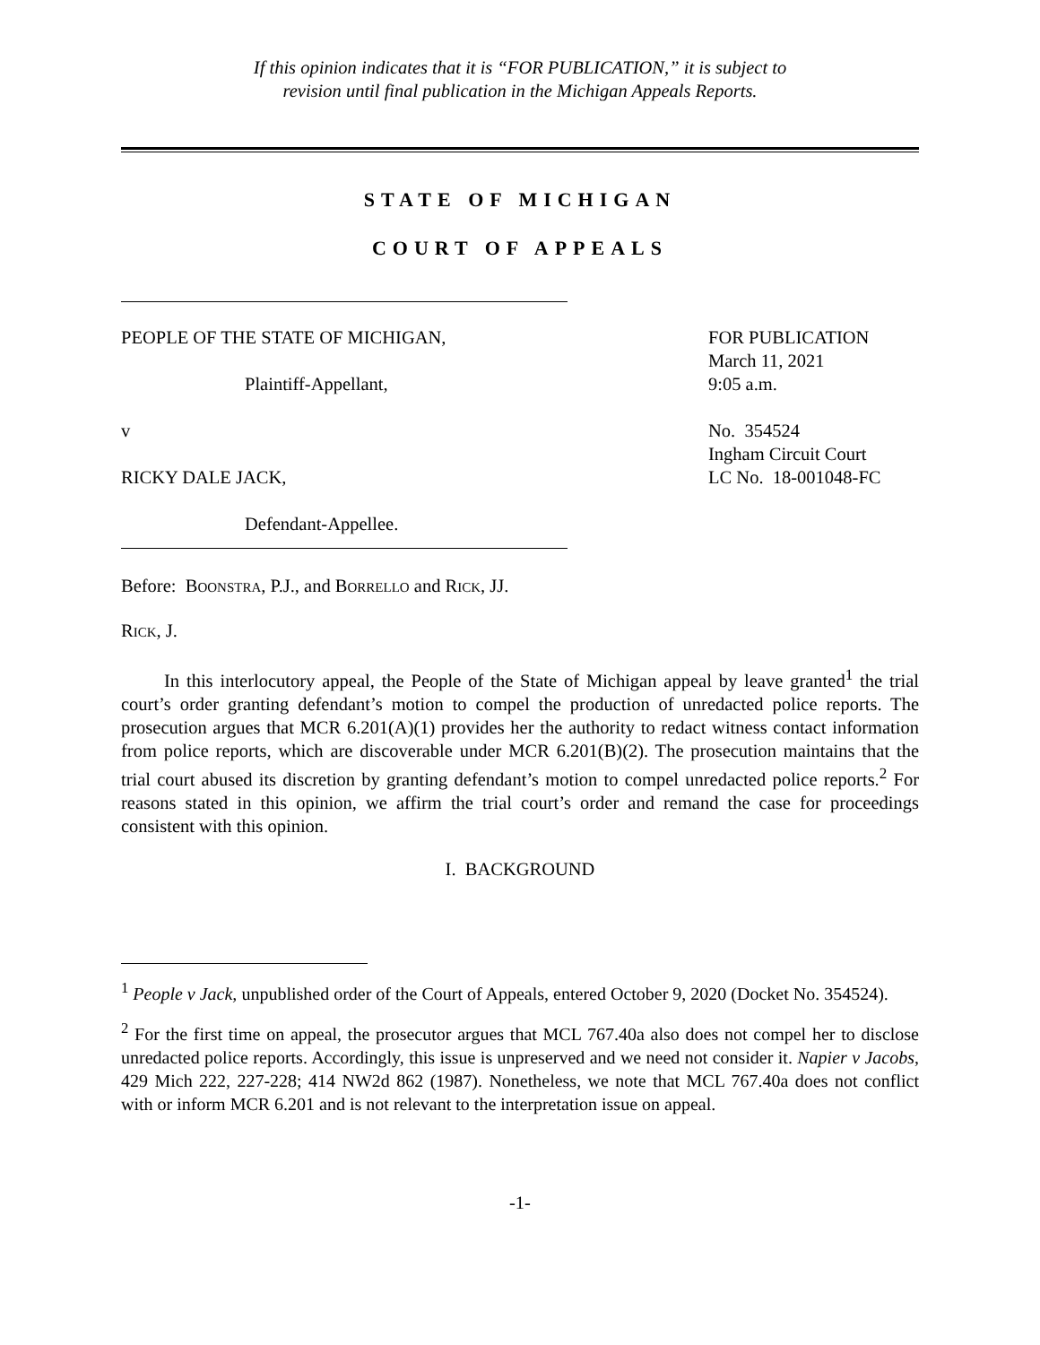If this opinion indicates that it is “FOR PUBLICATION,” it is subject to
revision until final publication in the Michigan Appeals Reports.
STATE OF MICHIGAN
COURT OF APPEALS
PEOPLE OF THE STATE OF MICHIGAN,
Plaintiff-Appellant,
v
RICKY DALE JACK,
Defendant-Appellee.
FOR PUBLICATION
March 11, 2021
9:05 a.m.
No. 354524
Ingham Circuit Court
LC No. 18-001048-FC
Before: BOONSTRA, P.J., and BORRELLO and RICK, JJ.
RICK, J.
In this interlocutory appeal, the People of the State of Michigan appeal by leave granted<sup>1</sup> the trial court’s order granting defendant’s motion to compel the production of unredacted police reports. The prosecution argues that MCR 6.201(A)(1) provides her the authority to redact witness contact information from police reports, which are discoverable under MCR 6.201(B)(2). The prosecution maintains that the trial court abused its discretion by granting defendant’s motion to compel unredacted police reports.<sup>2</sup> For reasons stated in this opinion, we affirm the trial court’s order and remand the case for proceedings consistent with this opinion.
I. BACKGROUND
<sup>1</sup> People v Jack, unpublished order of the Court of Appeals, entered October 9, 2020 (Docket No. 354524).
<sup>2</sup> For the first time on appeal, the prosecutor argues that MCL 767.40a also does not compel her to disclose unredacted police reports. Accordingly, this issue is unpreserved and we need not consider it. Napier v Jacobs, 429 Mich 222, 227-228; 414 NW2d 862 (1987). Nonetheless, we note that MCL 767.40a does not conflict with or inform MCR 6.201 and is not relevant to the interpretation issue on appeal.
-1-